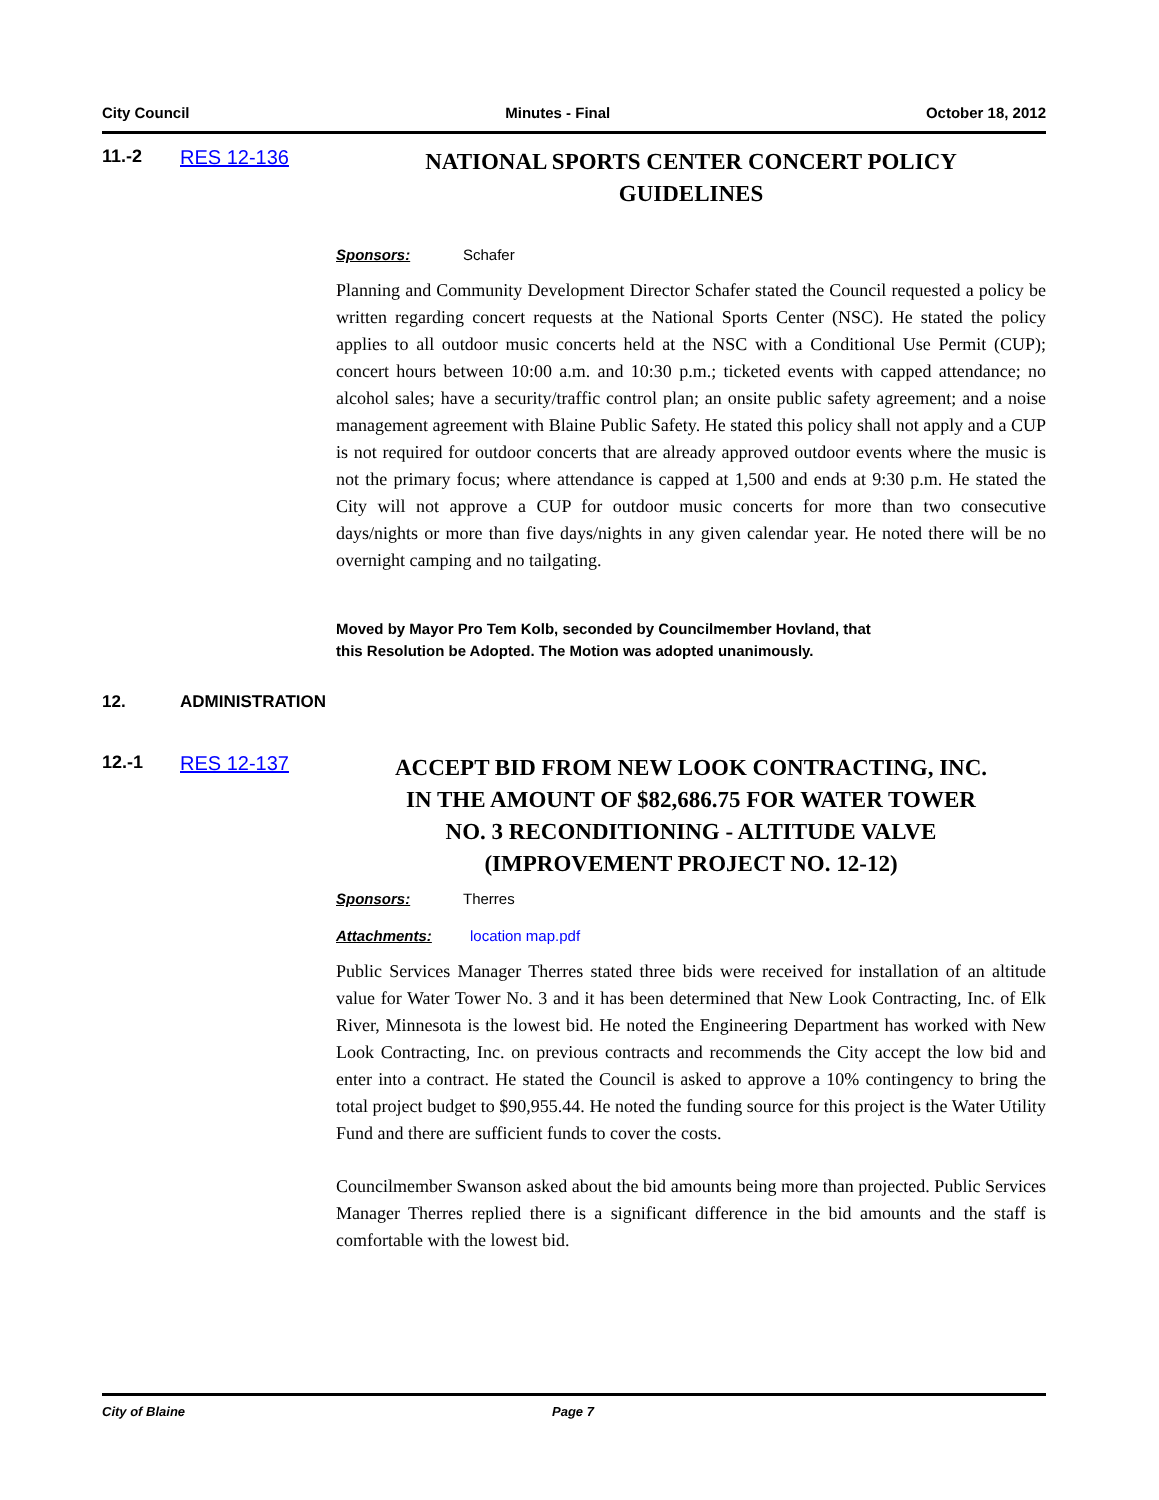City Council Minutes - Final October 18, 2012
11.-2 RES 12-136
NATIONAL SPORTS CENTER CONCERT POLICY
GUIDELINES
Sponsors: Schafer
Planning and Community Development Director Schafer stated the Council requested a policy be written regarding concert requests at the National Sports Center (NSC). He stated the policy applies to all outdoor music concerts held at the NSC with a Conditional Use Permit (CUP); concert hours between 10:00 a.m. and 10:30 p.m.; ticketed events with capped attendance; no alcohol sales; have a security/traffic control plan; an onsite public safety agreement; and a noise management agreement with Blaine Public Safety. He stated this policy shall not apply and a CUP is not required for outdoor concerts that are already approved outdoor events where the music is not the primary focus; where attendance is capped at 1,500 and ends at 9:30 p.m. He stated the City will not approve a CUP for outdoor music concerts for more than two consecutive days/nights or more than five days/nights in any given calendar year. He noted there will be no overnight camping and no tailgating.
Moved by Mayor Pro Tem Kolb, seconded by Councilmember Hovland, that
this Resolution be Adopted. The Motion was adopted unanimously.
12. ADMINISTRATION
12.-1 RES 12-137
ACCEPT BID FROM NEW LOOK CONTRACTING, INC.
IN THE AMOUNT OF $82,686.75 FOR WATER TOWER
NO. 3 RECONDITIONING - ALTITUDE VALVE
(IMPROVEMENT PROJECT NO. 12-12)
Sponsors: Therres
Attachments: location map.pdf
Public Services Manager Therres stated three bids were received for installation of an altitude value for Water Tower No. 3 and it has been determined that New Look Contracting, Inc. of Elk River, Minnesota is the lowest bid. He noted the Engineering Department has worked with New Look Contracting, Inc. on previous contracts and recommends the City accept the low bid and enter into a contract. He stated the Council is asked to approve a 10% contingency to bring the total project budget to $90,955.44. He noted the funding source for this project is the Water Utility Fund and there are sufficient funds to cover the costs.
Councilmember Swanson asked about the bid amounts being more than projected. Public Services Manager Therres replied there is a significant difference in the bid amounts and the staff is comfortable with the lowest bid.
City of Blaine Page 7